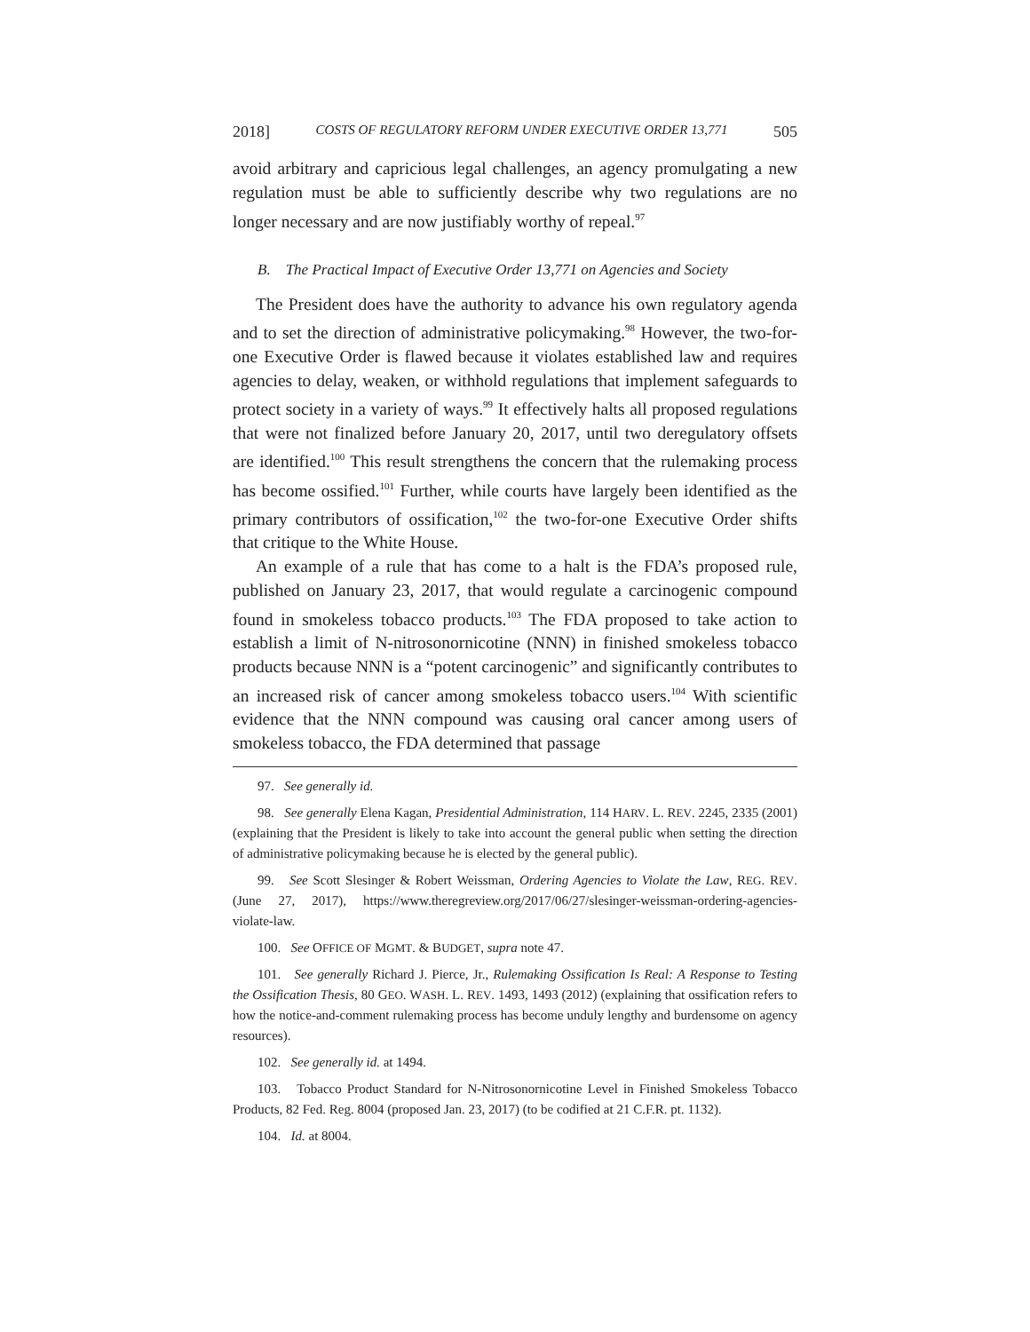2018] COSTS OF REGULATORY REFORM UNDER EXECUTIVE ORDER 13,771 505
avoid arbitrary and capricious legal challenges, an agency promulgating a new regulation must be able to sufficiently describe why two regulations are no longer necessary and are now justifiably worthy of repeal.<sup>97</sup>
B. The Practical Impact of Executive Order 13,771 on Agencies and Society
The President does have the authority to advance his own regulatory agenda and to set the direction of administrative policymaking.<sup>98</sup> However, the two-for-one Executive Order is flawed because it violates established law and requires agencies to delay, weaken, or withhold regulations that implement safeguards to protect society in a variety of ways.<sup>99</sup> It effectively halts all proposed regulations that were not finalized before January 20, 2017, until two deregulatory offsets are identified.<sup>100</sup> This result strengthens the concern that the rulemaking process has become ossified.<sup>101</sup> Further, while courts have largely been identified as the primary contributors of ossification,<sup>102</sup> the two-for-one Executive Order shifts that critique to the White House.
An example of a rule that has come to a halt is the FDA’s proposed rule, published on January 23, 2017, that would regulate a carcinogenic compound found in smokeless tobacco products.<sup>103</sup> The FDA proposed to take action to establish a limit of N-nitrosonornicotine (NNN) in finished smokeless tobacco products because NNN is a “potent carcinogenic” and significantly contributes to an increased risk of cancer among smokeless tobacco users.<sup>104</sup> With scientific evidence that the NNN compound was causing oral cancer among users of smokeless tobacco, the FDA determined that passage
97. See generally id.
98. See generally Elena Kagan, Presidential Administration, 114 HARV. L. REV. 2245, 2335 (2001) (explaining that the President is likely to take into account the general public when setting the direction of administrative policymaking because he is elected by the general public).
99. See Scott Slesinger & Robert Weissman, Ordering Agencies to Violate the Law, REG. REV. (June 27, 2017), https://www.theregreview.org/2017/06/27/slesinger-weissman-ordering-agencies-violate-law.
100. See OFFICE OF MGMT. & BUDGET, supra note 47.
101. See generally Richard J. Pierce, Jr., Rulemaking Ossification Is Real: A Response to Testing the Ossification Thesis, 80 GEO. WASH. L. REV. 1493, 1493 (2012) (explaining that ossification refers to how the notice-and-comment rulemaking process has become unduly lengthy and burdensome on agency resources).
102. See generally id. at 1494.
103. Tobacco Product Standard for N-Nitrosonornicotine Level in Finished Smokeless Tobacco Products, 82 Fed. Reg. 8004 (proposed Jan. 23, 2017) (to be codified at 21 C.F.R. pt. 1132).
104. Id. at 8004.